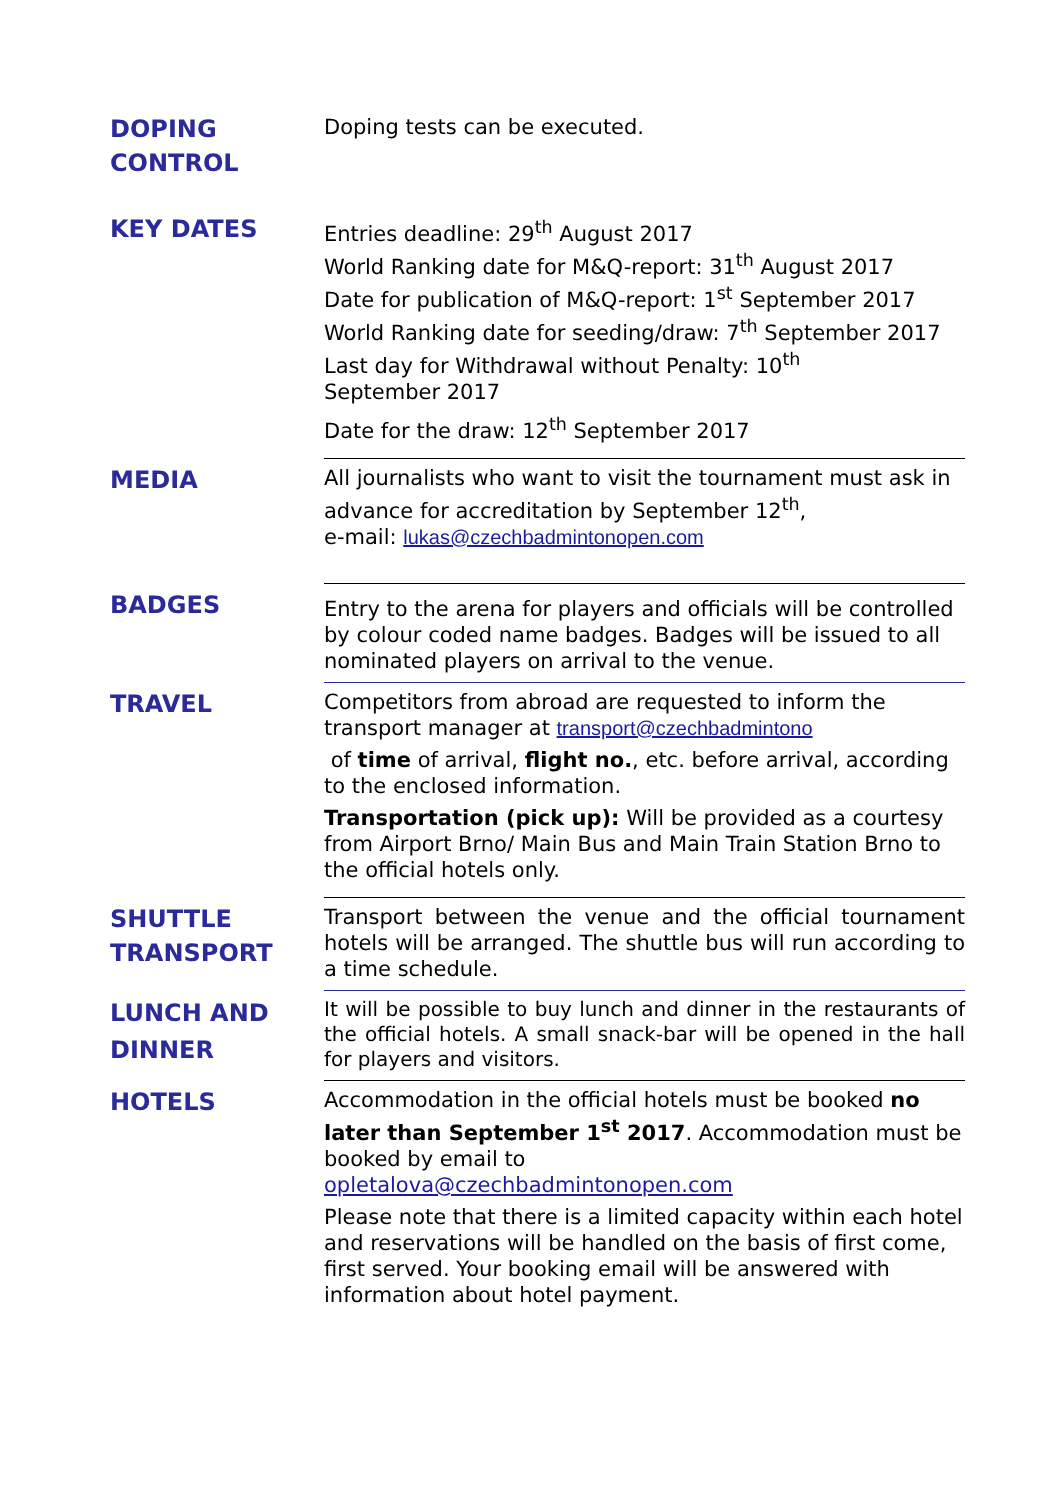| DOPING CONTROL | Doping tests can be executed. |
| KEY DATES | Entries deadline: 29<sup>th</sup> August 2017 World Ranking date for M&Q-report: 31<sup>th</sup> August 2017 Date for publication of M&Q-report: 1<sup>st</sup> September 2017 World Ranking date for seeding/draw: 7<sup>th</sup> September 2017 Last day for Withdrawal without Penalty: 10<sup>th</sup> September 2017 Date for the draw: 12<sup>th</sup> September 2017 |
| MEDIA | All journalists who want to visit the tournament must ask in advance for accreditation by September 12<sup>th</sup>, e-mail: lukas@czechbadmintonopen.com |
| BADGES | Entry to the arena for players and officials will be controlled by colour coded name badges. Badges will be issued to all nominated players on arrival to the venue. |
| TRAVEL | Competitors from abroad are requested to inform the transport manager at transport@czechbadmintono of time of arrival, flight no. , etc. before arrival, according to the enclosed information. Transportation (pick up): Will be provided as a courtesy from Airport Brno/ Main Bus and Main Train Station Brno to the official hotels only. |
| SHUTTLE TRANSPORT | Transport between the venue and the official tournament hotels will be arranged. The shuttle bus will run according to a time schedule. |
| LUNCH AND DINNER | It will be possible to buy lunch and dinner in the restaurants of the official hotels. A small snack-bar will be opened in the hall for players and visitors. |
| HOTELS | Accommodation in the official hotels must be booked no later than September 1<sup>st</sup> 2017 . Accommodation must be booked by email to opletalova@czechbadmintonopen.com Please note that there is a limited capacity within each hotel and reservations will be handled on the basis of first come, first served. Your booking email will be answered with information about hotel payment. |